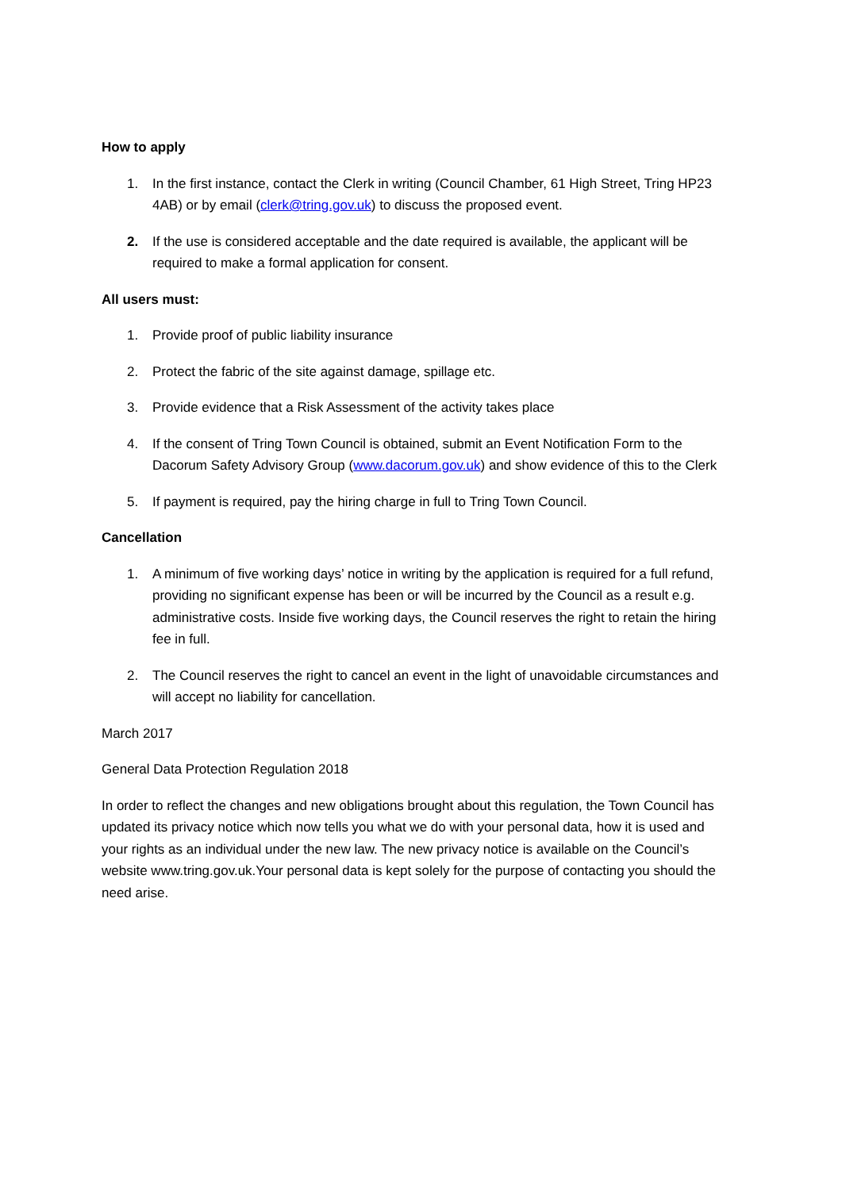How to apply
1. In the first instance, contact the Clerk in writing (Council Chamber, 61 High Street, Tring HP23 4AB) or by email (clerk@tring.gov.uk) to discuss the proposed event.
2. If the use is considered acceptable and the date required is available, the applicant will be required to make a formal application for consent.
All users must:
1. Provide proof of public liability insurance
2. Protect the fabric of the site against damage, spillage etc.
3. Provide evidence that a Risk Assessment of the activity takes place
4. If the consent of Tring Town Council is obtained, submit an Event Notification Form to the Dacorum Safety Advisory Group (www.dacorum.gov.uk) and show evidence of this to the Clerk
5. If payment is required, pay the hiring charge in full to Tring Town Council.
Cancellation
1. A minimum of five working days’ notice in writing by the application is required for a full refund, providing no significant expense has been or will be incurred by the Council as a result e.g. administrative costs. Inside five working days, the Council reserves the right to retain the hiring fee in full.
2. The Council reserves the right to cancel an event in the light of unavoidable circumstances and will accept no liability for cancellation.
March 2017
General Data Protection Regulation 2018
In order to reflect the changes and new obligations brought about this regulation, the Town Council has updated its privacy notice which now tells you what we do with your personal data, how it is used and your rights as an individual under the new law. The new privacy notice is available on the Council’s website www.tring.gov.uk.Your personal data is kept solely for the purpose of contacting you should the need arise.